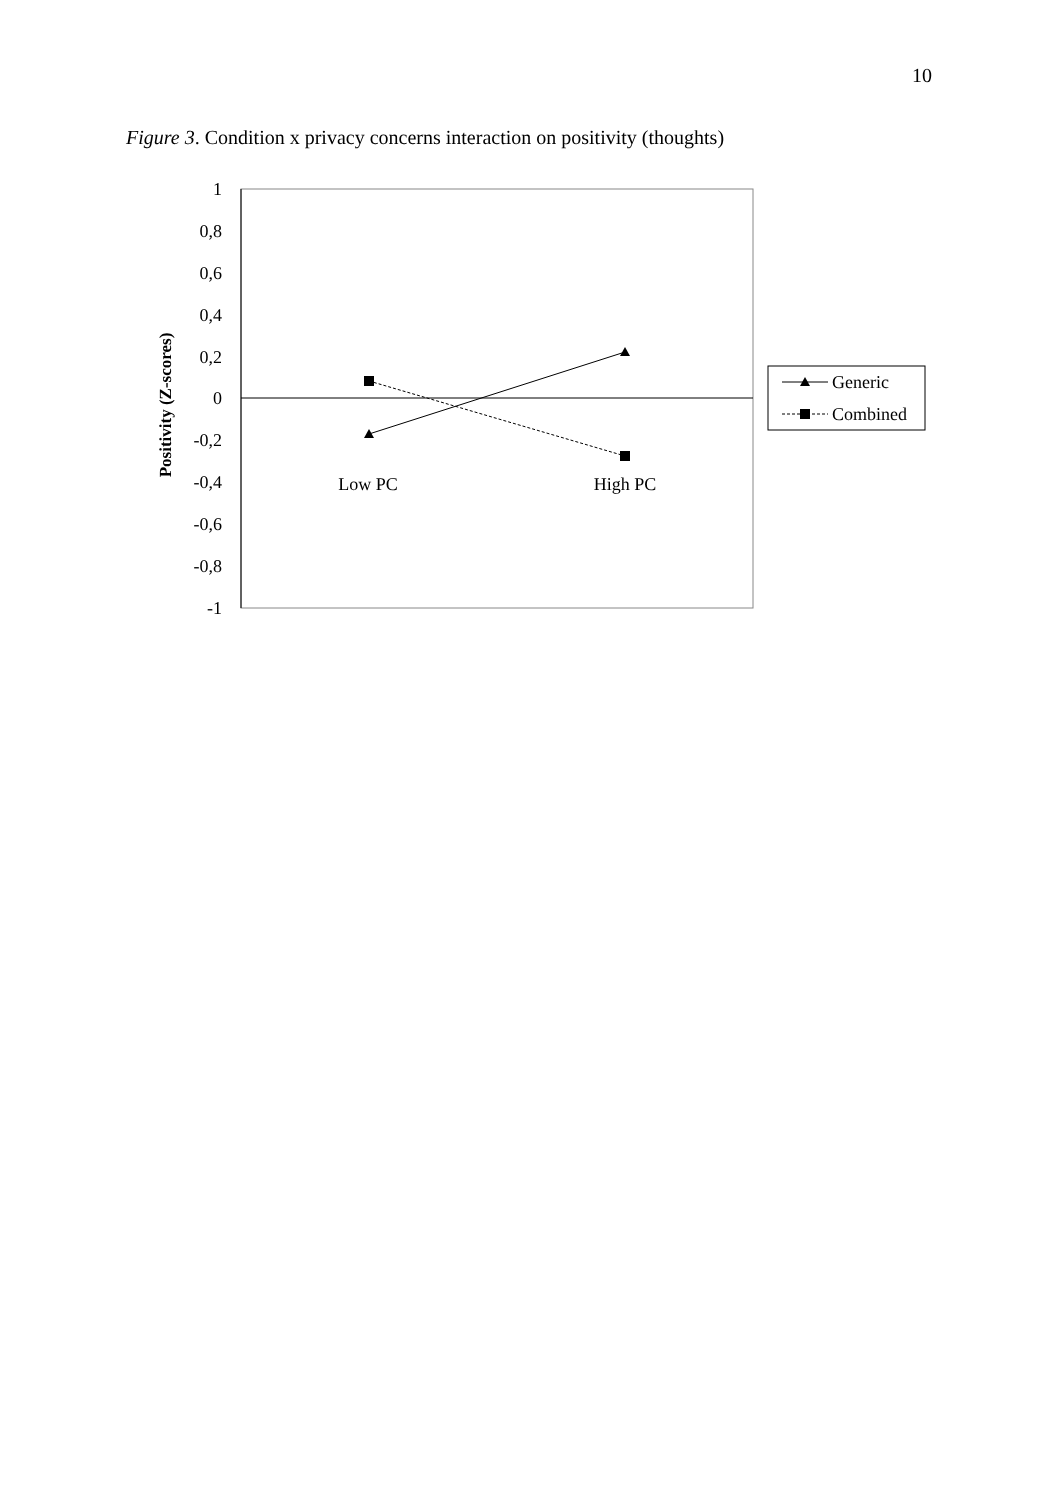10
Figure 3. Condition x privacy concerns interaction on positivity (thoughts)
1
0,8
0,6
0,4
0,2
0
-0,2
-0,4
-0,6
-0,8
-1
Positivity (Z-scores)
Low PC
High PC
Generic
Combined